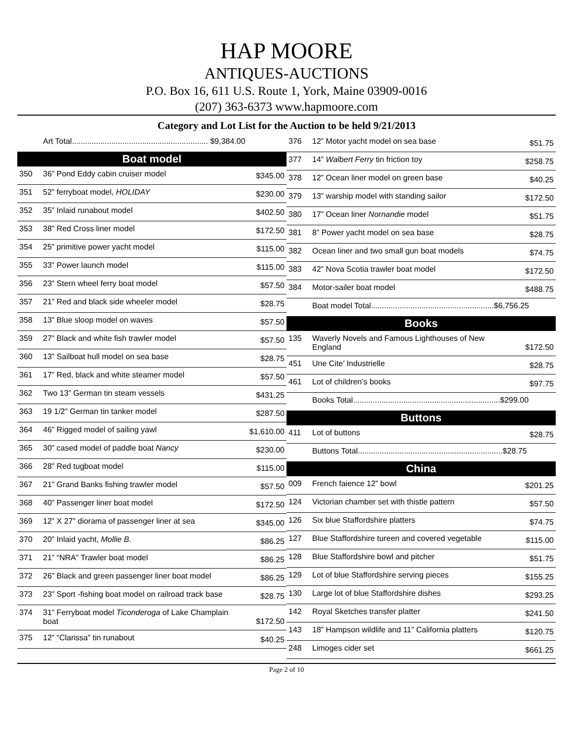HAP MOORE
ANTIQUES-AUCTIONS
P.O. Box 16, 611 U.S. Route 1, York, Maine 03909-0016
(207) 363-6373 www.hapmoore.com
Category and Lot List for the Auction to be held 9/21/2013
| | Art Total.............................................................. $9,384.00 | |
| Boat model | | |
| 350 | 36” Pond Eddy cabin cruiser model | $345.00 |
| 351 | 52” ferryboat model, HOLIDAY | $230.00 |
| 352 | 35” Inlaid runabout model | $402.50 |
| 353 | 38” Red Cross liner model | $172.50 |
| 354 | 25” primitive power yacht model | $115.00 |
| 355 | 33” Power launch model | $115.00 |
| 356 | 23” Stern wheel ferry boat model | $57.50 |
| 357 | 21” Red and black side wheeler model | $28.75 |
| 358 | 13” Blue sloop model on waves | $57.50 |
| 359 | 27” Black and white fish trawler model | $57.50 |
| 360 | 13” Sailboat hull model on sea base | $28.75 |
| 361 | 17” Red, black and white steamer model | $57.50 |
| 362 | Two 13” German tin steam vessels | $431.25 |
| 363 | 19 1/2” German tin tanker model | $287.50 |
| 364 | 46” Rigged model of sailing yawl | $1,610.00 |
| 365 | 30” cased model of paddle boat Nancy | $230.00 |
| 366 | 28” Red tugboat model | $115.00 |
| 367 | 21” Grand Banks fishing trawler model | $57.50 |
| 368 | 40” Passenger liner boat model | $172.50 |
| 369 | 12” X 27” diorama of passenger liner at sea | $345.00 |
| 370 | 20” Inlaid yacht, Mollie B . | $86.25 |
| 371 | 21” “NRA” Trawler boat model | $86.25 |
| 372 | 26” Black and green passenger liner boat model | $86.25 |
| 373 | 23” Sport -fishing boat model on railroad track base | $28.75 |
| 374 | 31” Ferryboat model Ticonderoga of Lake Champlain boat | $172.50 |
| 375 | 12” “Clarissa” tin runabout | $40.25 |
| 376 | 12” Motor yacht model on sea base | $51.75 |
| 377 | 14” Walbert Ferry tin friction toy | $258.75 |
| 378 | 12” Ocean liner model on green base | $40.25 |
| 379 | 13” warship model with standing sailor | $172.50 |
| 380 | 17” Ocean liner Nornandie model | $51.75 |
| 381 | 8” Power yacht model on sea base | $28.75 |
| 382 | Ocean liner and two small gun boat models | $74.75 |
| 383 | 42” Nova Scotia trawler boat model | $172.50 |
| 384 | Motor-sailer boat model | $488.75 |
| | Boat model Total........................................................$6,756.25 | |
| Books | | |
| 135 | Waverly Novels and Famous Lighthouses of New England | $172.50 |
| 451 | Une Cite’ Industrielle | $28.75 |
| 461 | Lot of children’s books | $97.75 |
| | Books Total...................................................................$299.00 | |
| Buttons | | |
| 411 | Lot of buttons | $28.75 |
| | Buttons Total..................................................................$28.75 | |
| China | | |
| 009 | French faience 12” bowl | $201.25 |
| 124 | Victorian chamber set with thistle pattern | $57.50 |
| 126 | Six blue Staffordshire platters | $74.75 |
| 127 | Blue Staffordshire tureen and covered vegetable | $115.00 |
| 128 | Blue Staffordshire bowl and pitcher | $51.75 |
| 129 | Lot of blue Staffordshire serving pieces | $155.25 |
| 130 | Large lot of blue Staffordshire dishes | $293.25 |
| 142 | Royal Sketches transfer platter | $241.50 |
| 143 | 18” Hampson wildlife and 11” California platters | $120.75 |
| 248 | Limoges cider set | $661.25 |
Page 2 of 10